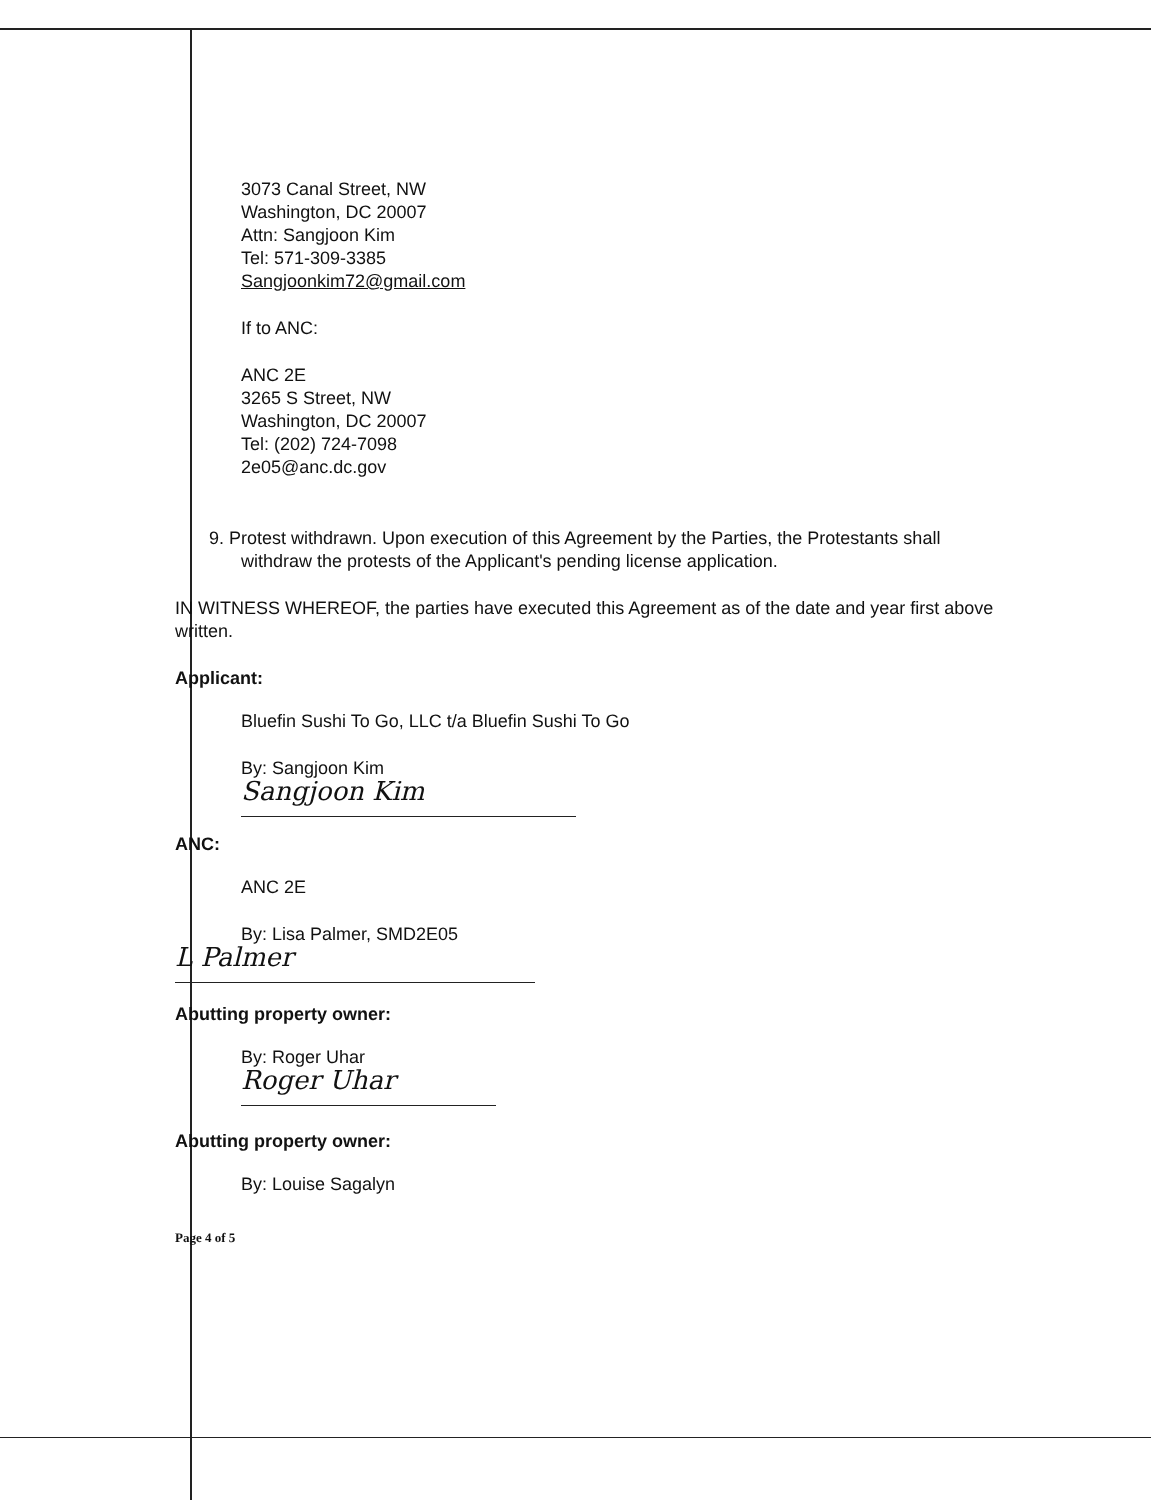3073 Canal Street, NW
Washington, DC 20007
Attn: Sangjoon Kim
Tel: 571-309-3385
Sangjoonkim72@gmail.com
If to ANC:
ANC 2E
3265 S Street, NW
Washington, DC 20007
Tel: (202) 724-7098
2e05@anc.dc.gov
9. Protest withdrawn. Upon execution of this Agreement by the Parties, the Protestants shall withdraw the protests of the Applicant's pending license application.
IN WITNESS WHEREOF, the parties have executed this Agreement as of the date and year first above written.
Applicant:
Bluefin Sushi To Go, LLC t/a Bluefin Sushi To Go
By: Sangjoon Kim
Sangjoon Kim
ANC:
ANC 2E
By: Lisa Palmer, SMD2E05
L Palmer
Abutting property owner:
By: Roger Uhar
Roger Uhar
Abutting property owner:
By: Louise Sagalyn
Page 4 of 5